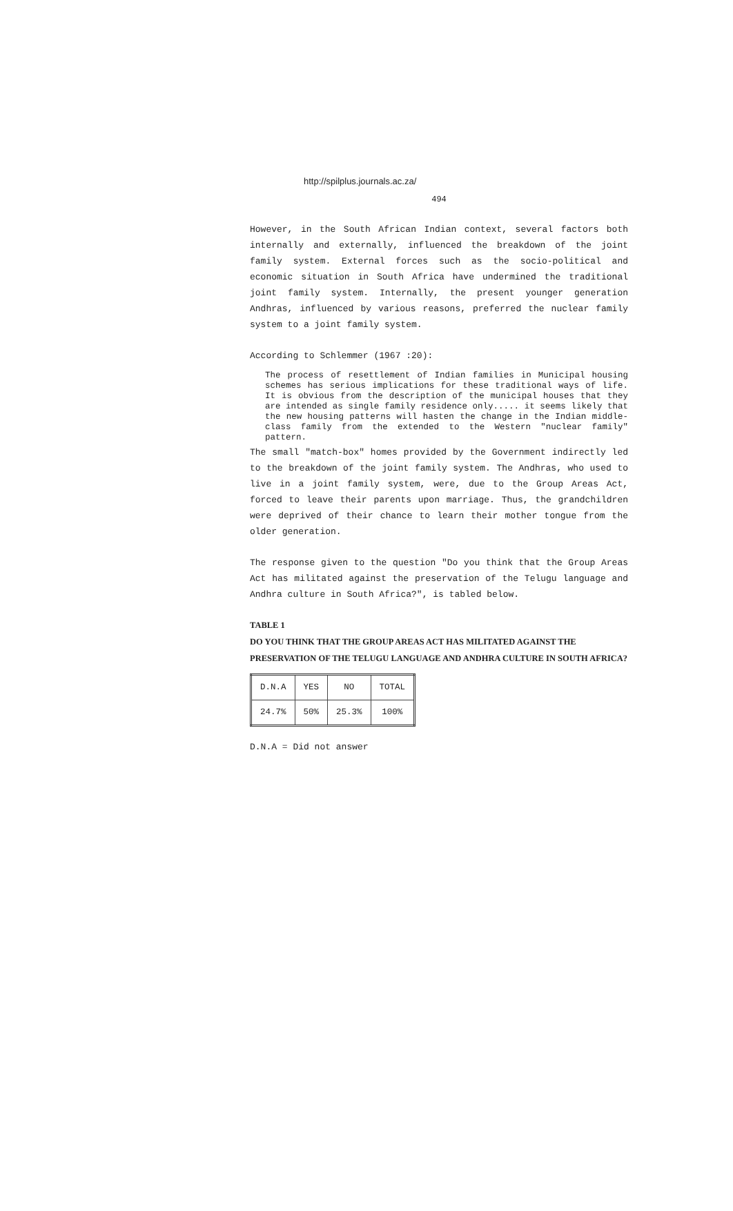http://spilplus.journals.ac.za/
494
However, in the South African Indian context, several factors both internally and externally, influenced the breakdown of the joint family system. External forces such as the socio-political and economic situation in South Africa have undermined the traditional joint family system. Internally, the present younger generation Andhras, influenced by various reasons, preferred the nuclear family system to a joint family system.
According to Schlemmer (1967 :20):
The process of resettlement of Indian families in Municipal housing schemes has serious implications for these traditional ways of life. It is obvious from the description of the municipal houses that they are intended as single family residence only..... it seems likely that the new housing patterns will hasten the change in the Indian middle-class family from the extended to the Western "nuclear family" pattern.
The small "match-box" homes provided by the Government indirectly led to the breakdown of the joint family system. The Andhras, who used to live in a joint family system, were, due to the Group Areas Act, forced to leave their parents upon marriage. Thus, the grandchildren were deprived of their chance to learn their mother tongue from the older generation.
The response given to the question "Do you think that the Group Areas Act has militated against the preservation of the Telugu language and Andhra culture in South Africa?", is tabled below.
TABLE 1
DO YOU THINK THAT THE GROUP AREAS ACT HAS MILITATED AGAINST THE PRESERVATION OF THE TELUGU LANGUAGE AND ANDHRA CULTURE IN SOUTH AFRICA?
| D.N.A | YES | NO | TOTAL |
| --- | --- | --- | --- |
| 24.7% | 50% | 25.3% | 100% |
D.N.A = Did not answer